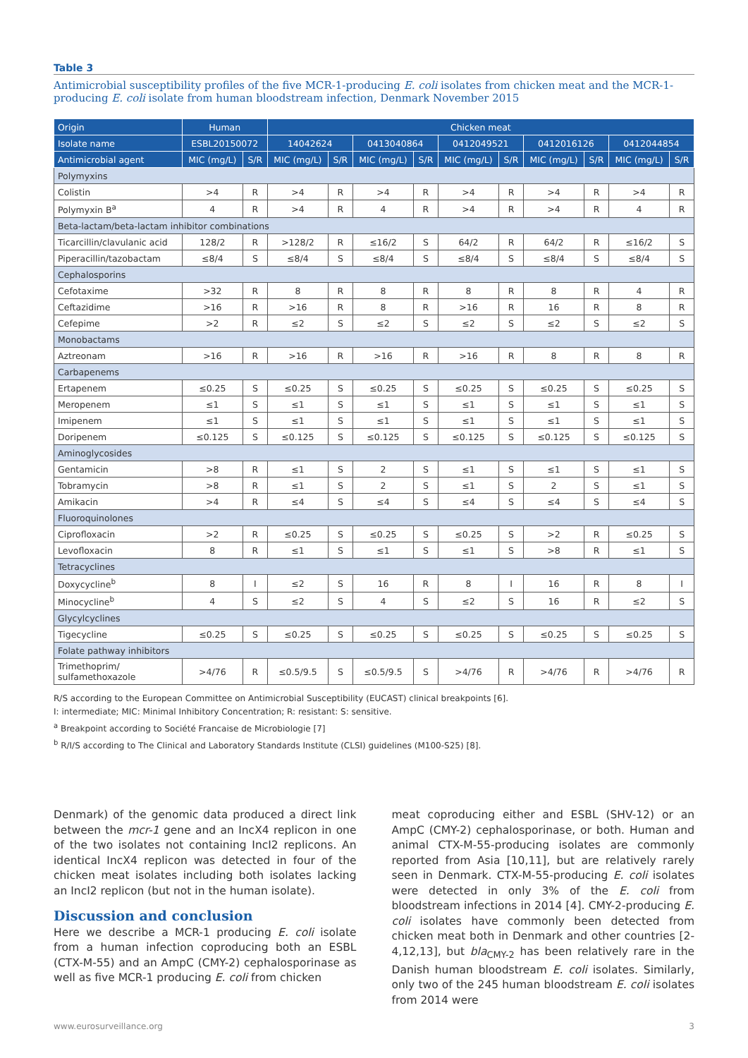Table 3
Antimicrobial susceptibility profiles of the five MCR-1-producing E. coli isolates from chicken meat and the MCR-1-producing E. coli isolate from human bloodstream infection, Denmark November 2015
| Origin | Human | | Chicken meat | | | | | | | | | |
| --- | --- | --- | --- | --- | --- | --- | --- | --- | --- | --- | --- | --- |
| Isolate name | ESBL20150072 | | 14042624 | | 0413040864 | | 0412049521 | | 0412016126 | | 0412044854 | |
| Antimicrobial agent | MIC (mg/L) | S/R | MIC (mg/L) | S/R | MIC (mg/L) | S/R | MIC (mg/L) | S/R | MIC (mg/L) | S/R | MIC (mg/L) | S/R |
| Polymyxins | | | | | | | | | | | | |
| Colistin | >4 | R | >4 | R | >4 | R | >4 | R | >4 | R | >4 | R |
| Polymyxin B<sup>a</sup> | 4 | R | >4 | R | 4 | R | >4 | R | >4 | R | 4 | R |
| Beta-lactam/beta-lactam inhibitor combinations | | | | | | | | | | | | |
| Ticarcillin/clavulanic acid | 128/2 | R | >128/2 | R | ≤16/2 | S | 64/2 | R | 64/2 | R | ≤16/2 | S |
| Piperacillin/tazobactam | ≤8/4 | S | ≤8/4 | S | ≤8/4 | S | ≤8/4 | S | ≤8/4 | S | ≤8/4 | S |
| Cephalosporins | | | | | | | | | | | | |
| Cefotaxime | >32 | R | 8 | R | 8 | R | 8 | R | 8 | R | 4 | R |
| Ceftazidime | >16 | R | >16 | R | 8 | R | >16 | R | 16 | R | 8 | R |
| Cefepime | >2 | R | ≤2 | S | ≤2 | S | ≤2 | S | ≤2 | S | ≤2 | S |
| Monobactams | | | | | | | | | | | | |
| Aztreonam | >16 | R | >16 | R | >16 | R | >16 | R | 8 | R | 8 | R |
| Carbapenems | | | | | | | | | | | | |
| Ertapenem | ≤0.25 | S | ≤0.25 | S | ≤0.25 | S | ≤0.25 | S | ≤0.25 | S | ≤0.25 | S |
| Meropenem | ≤1 | S | ≤1 | S | ≤1 | S | ≤1 | S | ≤1 | S | ≤1 | S |
| Imipenem | ≤1 | S | ≤1 | S | ≤1 | S | ≤1 | S | ≤1 | S | ≤1 | S |
| Doripenem | ≤0.125 | S | ≤0.125 | S | ≤0.125 | S | ≤0.125 | S | ≤0.125 | S | ≤0.125 | S |
| Aminoglycosides | | | | | | | | | | | | |
| Gentamicin | >8 | R | ≤1 | S | 2 | S | ≤1 | S | ≤1 | S | ≤1 | S |
| Tobramycin | >8 | R | ≤1 | S | 2 | S | ≤1 | S | 2 | S | ≤1 | S |
| Amikacin | >4 | R | ≤4 | S | ≤4 | S | ≤4 | S | ≤4 | S | ≤4 | S |
| Fluoroquinolones | | | | | | | | | | | | |
| Ciprofloxacin | >2 | R | ≤0.25 | S | ≤0.25 | S | ≤0.25 | S | >2 | R | ≤0.25 | S |
| Levofloxacin | 8 | R | ≤1 | S | ≤1 | S | ≤1 | S | >8 | R | ≤1 | S |
| Tetracyclines | | | | | | | | | | | | |
| Doxycycline<sup>b</sup> | 8 | I | ≤2 | S | 16 | R | 8 | I | 16 | R | 8 | I |
| Minocycline<sup>b</sup> | 4 | S | ≤2 | S | 4 | S | ≤2 | S | 16 | R | ≤2 | S |
| Glycylcyclines | | | | | | | | | | | | |
| Tigecycline | ≤0.25 | S | ≤0.25 | S | ≤0.25 | S | ≤0.25 | S | ≤0.25 | S | ≤0.25 | S |
| Folate pathway inhibitors | | | | | | | | | | | | |
| Trimethoprim/ sulfamethoxazole | >4/76 | R | ≤0.5/9.5 | S | ≤0.5/9.5 | S | >4/76 | R | >4/76 | R | >4/76 | R |
R/S according to the European Committee on Antimicrobial Susceptibility (EUCAST) clinical breakpoints [6].
I: intermediate; MIC: Minimal Inhibitory Concentration; R: resistant: S: sensitive.
<sup>a</sup> Breakpoint according to Société Francaise de Microbiologie [7]
<sup>b</sup> R/I/S according to The Clinical and Laboratory Standards Institute (CLSI) guidelines (M100-S25) [8].
Denmark) of the genomic data produced a direct link between the mcr-1 gene and an IncX4 replicon in one of the two isolates not containing IncI2 replicons. An identical IncX4 replicon was detected in four of the chicken meat isolates including both isolates lacking an IncI2 replicon (but not in the human isolate).
Discussion and conclusion
Here we describe a MCR-1 producing E. coli isolate from a human infection coproducing both an ESBL (CTX-M-55) and an AmpC (CMY-2) cephalosporinase as well as five MCR-1 producing E. coli from chicken
meat coproducing either and ESBL (SHV-12) or an AmpC (CMY-2) cephalosporinase, or both. Human and animal CTX-M-55-producing isolates are commonly reported from Asia [10,11], but are relatively rarely seen in Denmark. CTX-M-55-producing E. coli isolates were detected in only 3% of the E. coli from bloodstream infections in 2014 [4]. CMY-2-producing E. coli isolates have commonly been detected from chicken meat both in Denmark and other countries [2-4,12,13], but bla<sub>CMY-2</sub> has been relatively rare in the Danish human bloodstream E. coli isolates. Similarly, only two of the 245 human bloodstream E. coli isolates from 2014 were
www.eurosurveillance.org 3